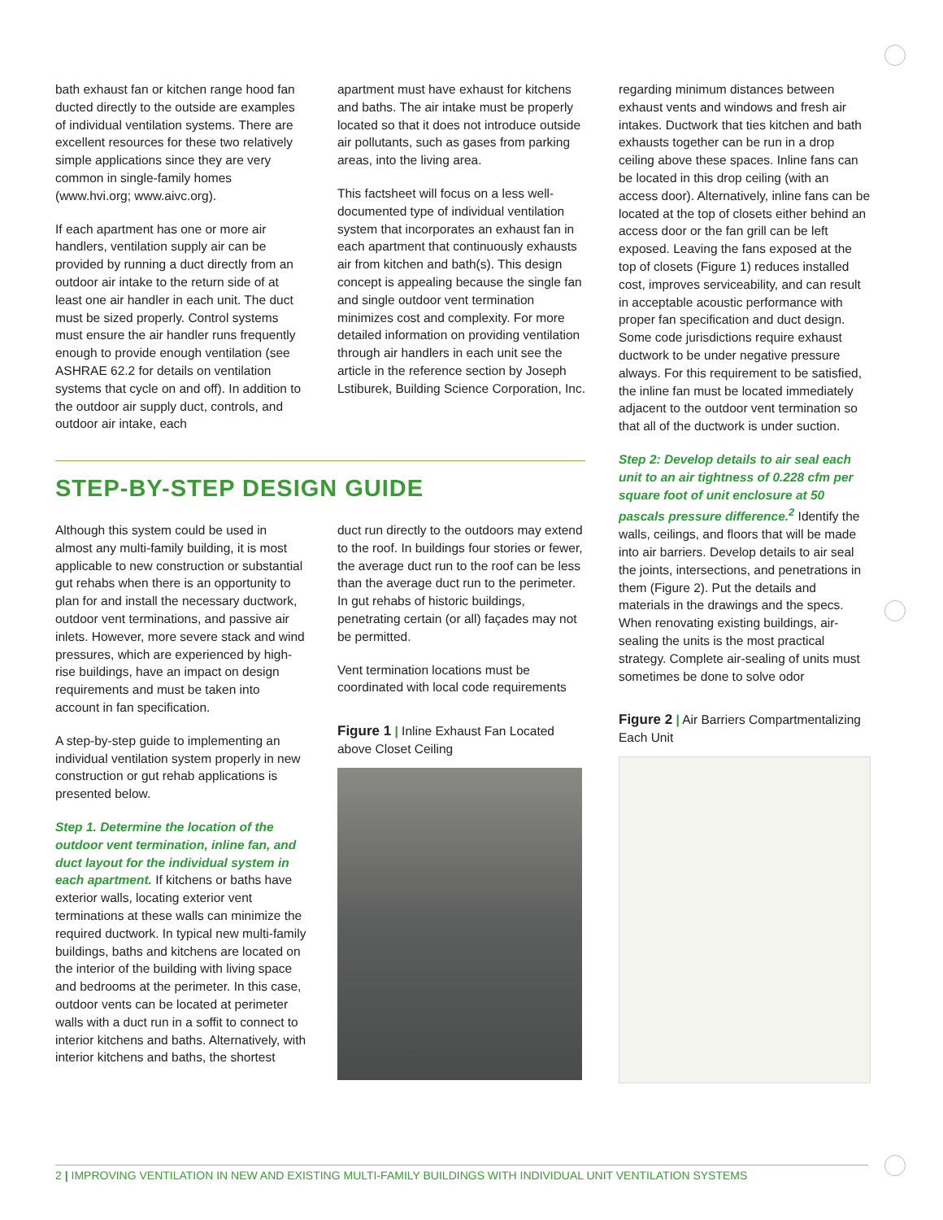bath exhaust fan or kitchen range hood fan ducted directly to the outside are examples of individual ventilation systems. There are excellent resources for these two relatively simple applications since they are very common in single-family homes (www.hvi.org; www.aivc.org).
If each apartment has one or more air handlers, ventilation supply air can be provided by running a duct directly from an outdoor air intake to the return side of at least one air handler in each unit. The duct must be sized properly. Control systems must ensure the air handler runs frequently enough to provide enough ventilation (see ASHRAE 62.2 for details on ventilation systems that cycle on and off). In addition to the outdoor air supply duct, controls, and outdoor air intake, each
apartment must have exhaust for kitchens and baths. The air intake must be properly located so that it does not introduce outside air pollutants, such as gases from parking areas, into the living area.
This factsheet will focus on a less well-documented type of individual ventilation system that incorporates an exhaust fan in each apartment that continuously exhausts air from kitchen and bath(s). This design concept is appealing because the single fan and single outdoor vent termination minimizes cost and complexity. For more detailed information on providing ventilation through air handlers in each unit see the article in the reference section by Joseph Lstiburek, Building Science Corporation, Inc.
regarding minimum distances between exhaust vents and windows and fresh air intakes. Ductwork that ties kitchen and bath exhausts together can be run in a drop ceiling above these spaces. Inline fans can be located in this drop ceiling (with an access door). Alternatively, inline fans can be located at the top of closets either behind an access door or the fan grill can be left exposed. Leaving the fans exposed at the top of closets (Figure 1) reduces installed cost, improves serviceability, and can result in acceptable acoustic performance with proper fan specification and duct design. Some code jurisdictions require exhaust ductwork to be under negative pressure always. For this requirement to be satisfied, the inline fan must be located immediately adjacent to the outdoor vent termination so that all of the ductwork is under suction.
Step 2: Develop details to air seal each unit to an air tightness of 0.228 cfm per square foot of unit enclosure at 50 pascals pressure difference.<sup>2</sup> Identify the walls, ceilings, and floors that will be made into air barriers. Develop details to air seal the joints, intersections, and penetrations in them (Figure 2). Put the details and materials in the drawings and the specs. When renovating existing buildings, air-sealing the units is the most practical strategy. Complete air-sealing of units must sometimes be done to solve odor
Figure 2 | Air Barriers Compartmentalizing Each Unit
STEP-BY-STEP DESIGN GUIDE
Although this system could be used in almost any multi-family building, it is most applicable to new construction or substantial gut rehabs when there is an opportunity to plan for and install the necessary ductwork, outdoor vent terminations, and passive air inlets. However, more severe stack and wind pressures, which are experienced by high-rise buildings, have an impact on design requirements and must be taken into account in fan specification.
A step-by-step guide to implementing an individual ventilation system properly in new construction or gut rehab applications is presented below.
Step 1. Determine the location of the outdoor vent termination, inline fan, and duct layout for the individual system in each apartment. If kitchens or baths have exterior walls, locating exterior vent terminations at these walls can minimize the required ductwork. In typical new multi-family buildings, baths and kitchens are located on the interior of the building with living space and bedrooms at the perimeter. In this case, outdoor vents can be located at perimeter walls with a duct run in a soffit to connect to interior kitchens and baths. Alternatively, with interior kitchens and baths, the shortest
duct run directly to the outdoors may extend to the roof. In buildings four stories or fewer, the average duct run to the roof can be less than the average duct run to the perimeter. In gut rehabs of historic buildings, penetrating certain (or all) façades may not be permitted.
Vent termination locations must be coordinated with local code requirements
Figure 1 | Inline Exhaust Fan Located above Closet Ceiling
2 | IMPROVING VENTILATION IN NEW AND EXISTING MULTI-FAMILY BUILDINGS WITH INDIVIDUAL UNIT VENTILATION SYSTEMS